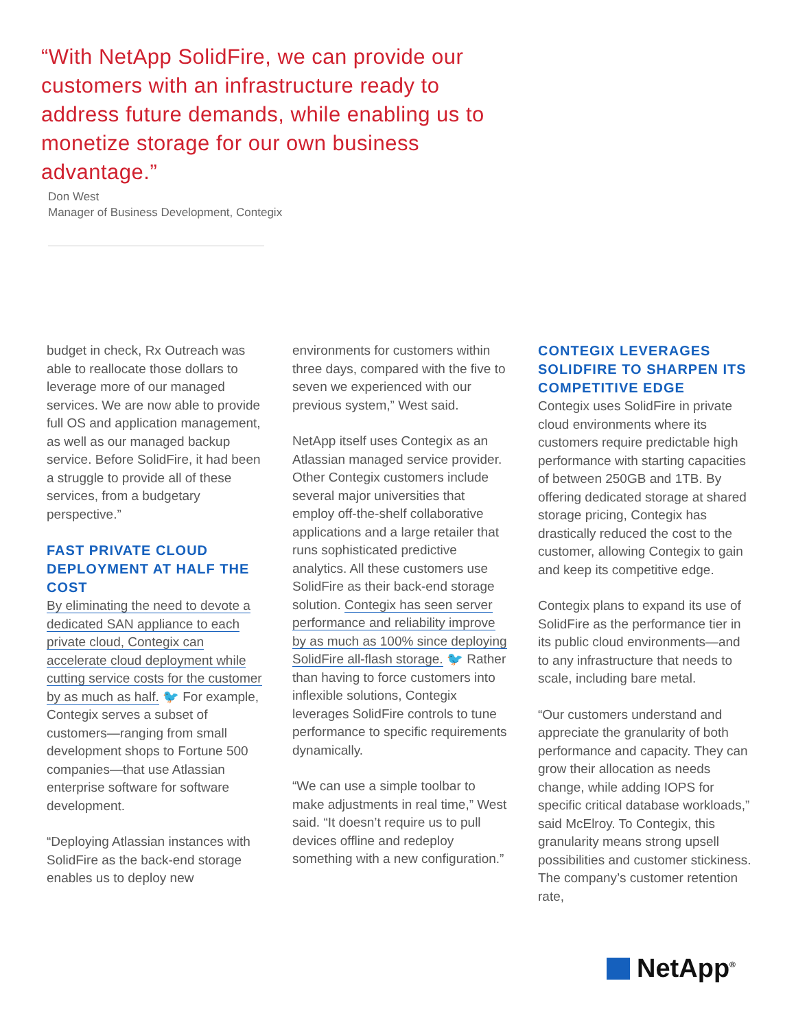“With NetApp SolidFire, we can provide our customers with an infrastructure ready to address future demands, while enabling us to monetize storage for our own business advantage.”
Don West
Manager of Business Development, Contegix
budget in check, Rx Outreach was able to reallocate those dollars to leverage more of our managed services. We are now able to provide full OS and application management, as well as our managed backup service. Before SolidFire, it had been a struggle to provide all of these services, from a budgetary perspective.”
FAST PRIVATE CLOUD DEPLOYMENT AT HALF THE COST
By eliminating the need to devote a dedicated SAN appliance to each private cloud, Contegix can accelerate cloud deployment while cutting service costs for the customer by as much as half. 🐦 For example, Contegix serves a subset of customers—ranging from small development shops to Fortune 500 companies—that use Atlassian enterprise software for software development.
“Deploying Atlassian instances with SolidFire as the back-end storage enables us to deploy new
environments for customers within three days, compared with the five to seven we experienced with our previous system,” West said.
NetApp itself uses Contegix as an Atlassian managed service provider. Other Contegix customers include several major universities that employ off-the-shelf collaborative applications and a large retailer that runs sophisticated predictive analytics. All these customers use SolidFire as their back-end storage solution. Contegix has seen server performance and reliability improve by as much as 100% since deploying SolidFire all-flash storage. 🐦 Rather than having to force customers into inflexible solutions, Contegix leverages SolidFire controls to tune performance to specific requirements dynamically.
“We can use a simple toolbar to make adjustments in real time,” West said. “It doesn’t require us to pull devices offline and redeploy something with a new configuration.”
CONTEGIX LEVERAGES SOLIDFIRE TO SHARPEN ITS COMPETITIVE EDGE
Contegix uses SolidFire in private cloud environments where its customers require predictable high performance with starting capacities of between 250GB and 1TB. By offering dedicated storage at shared storage pricing, Contegix has drastically reduced the cost to the customer, allowing Contegix to gain and keep its competitive edge.
Contegix plans to expand its use of SolidFire as the performance tier in its public cloud environments—and to any infrastructure that needs to scale, including bare metal.
“Our customers understand and appreciate the granularity of both performance and capacity. They can grow their allocation as needs change, while adding IOPS for specific critical database workloads,” said McElroy. To Contegix, this granularity means strong upsell possibilities and customer stickiness. The company’s customer retention rate,
NetApp<sup>®</sup>